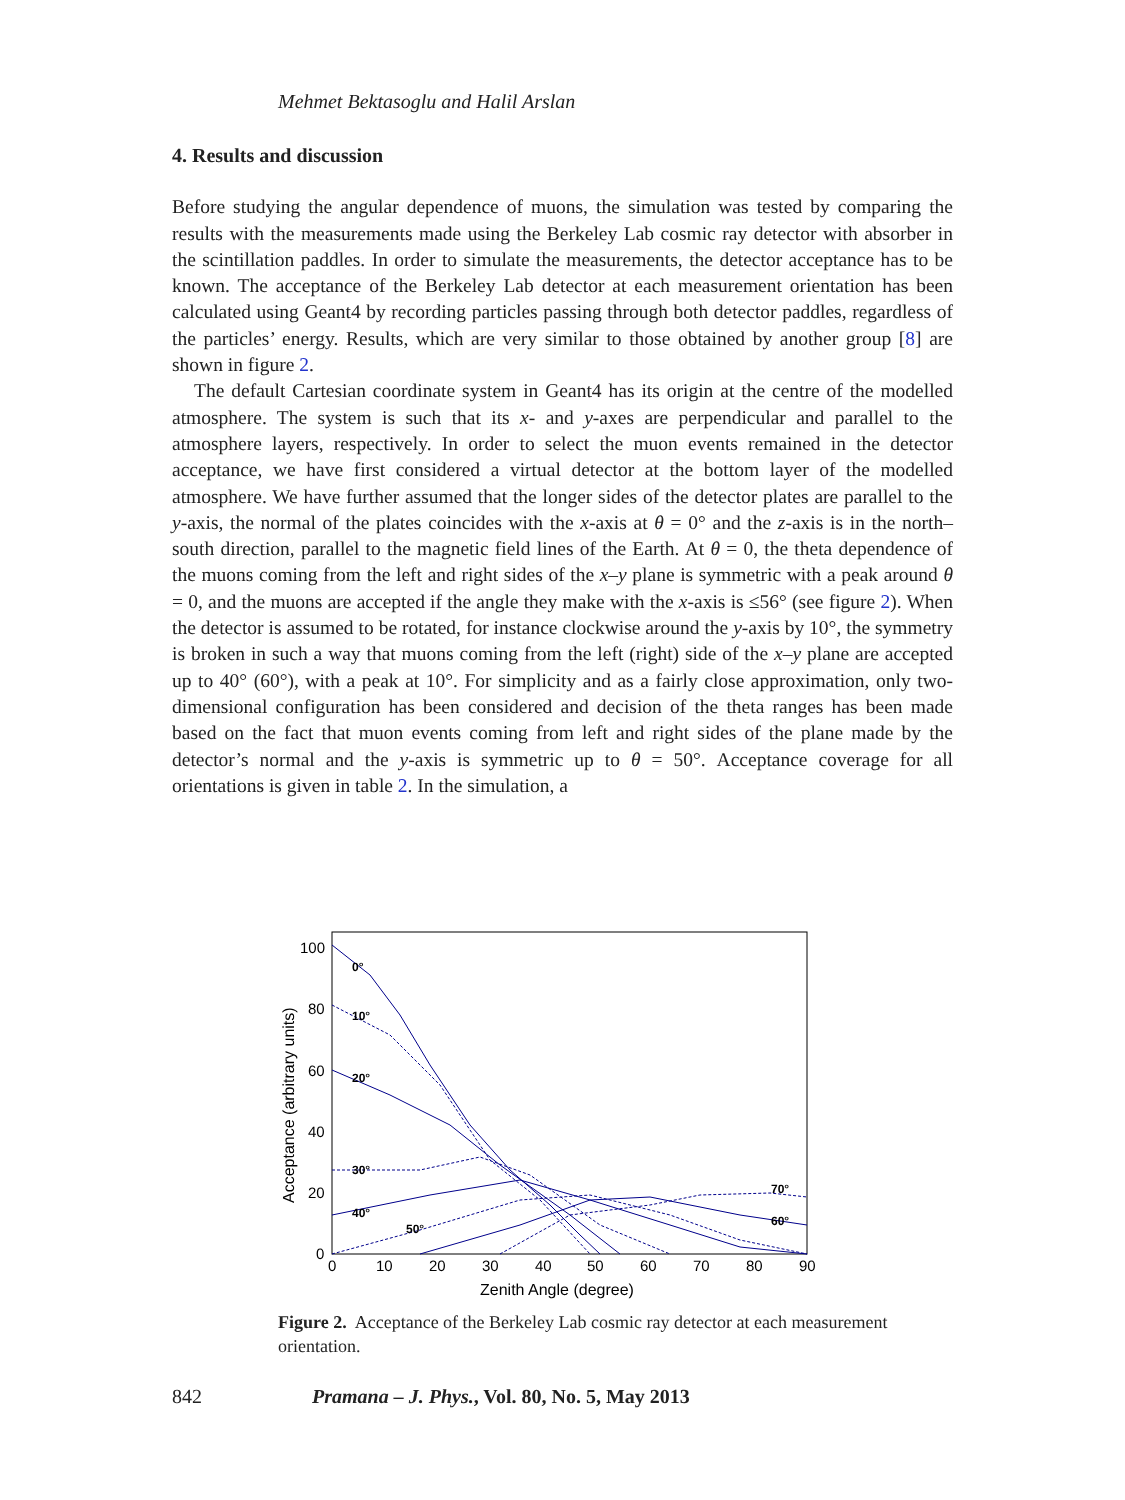Mehmet Bektasoglu and Halil Arslan
4. Results and discussion
Before studying the angular dependence of muons, the simulation was tested by comparing the results with the measurements made using the Berkeley Lab cosmic ray detector with absorber in the scintillation paddles. In order to simulate the measurements, the detector acceptance has to be known. The acceptance of the Berkeley Lab detector at each measurement orientation has been calculated using Geant4 by recording particles passing through both detector paddles, regardless of the particles’ energy. Results, which are very similar to those obtained by another group [8] are shown in figure 2.
The default Cartesian coordinate system in Geant4 has its origin at the centre of the modelled atmosphere. The system is such that its x- and y-axes are perpendicular and parallel to the atmosphere layers, respectively. In order to select the muon events remained in the detector acceptance, we have first considered a virtual detector at the bottom layer of the modelled atmosphere. We have further assumed that the longer sides of the detector plates are parallel to the y-axis, the normal of the plates coincides with the x-axis at θ = 0° and the z-axis is in the north–south direction, parallel to the magnetic field lines of the Earth. At θ = 0, the theta dependence of the muons coming from the left and right sides of the x–y plane is symmetric with a peak around θ = 0, and the muons are accepted if the angle they make with the x-axis is ≤56° (see figure 2). When the detector is assumed to be rotated, for instance clockwise around the y-axis by 10°, the symmetry is broken in such a way that muons coming from the left (right) side of the x–y plane are accepted up to 40° (60°), with a peak at 10°. For simplicity and as a fairly close approximation, only two-dimensional configuration has been considered and decision of the theta ranges has been made based on the fact that muon events coming from left and right sides of the plane made by the detector’s normal and the y-axis is symmetric up to θ = 50°. Acceptance coverage for all orientations is given in table 2. In the simulation, a
100
80
60
40
20
0
0
10
20
30
40
50
60
70
80
90
Zenith Angle (degree)
Acceptance (arbitrary units)
0°
10°
20°
30°
40°
50°
60°
70°
Figure 2. Acceptance of the Berkeley Lab cosmic ray detector at each measurement orientation.
842 Pramana – J. Phys., Vol. 80, No. 5, May 2013